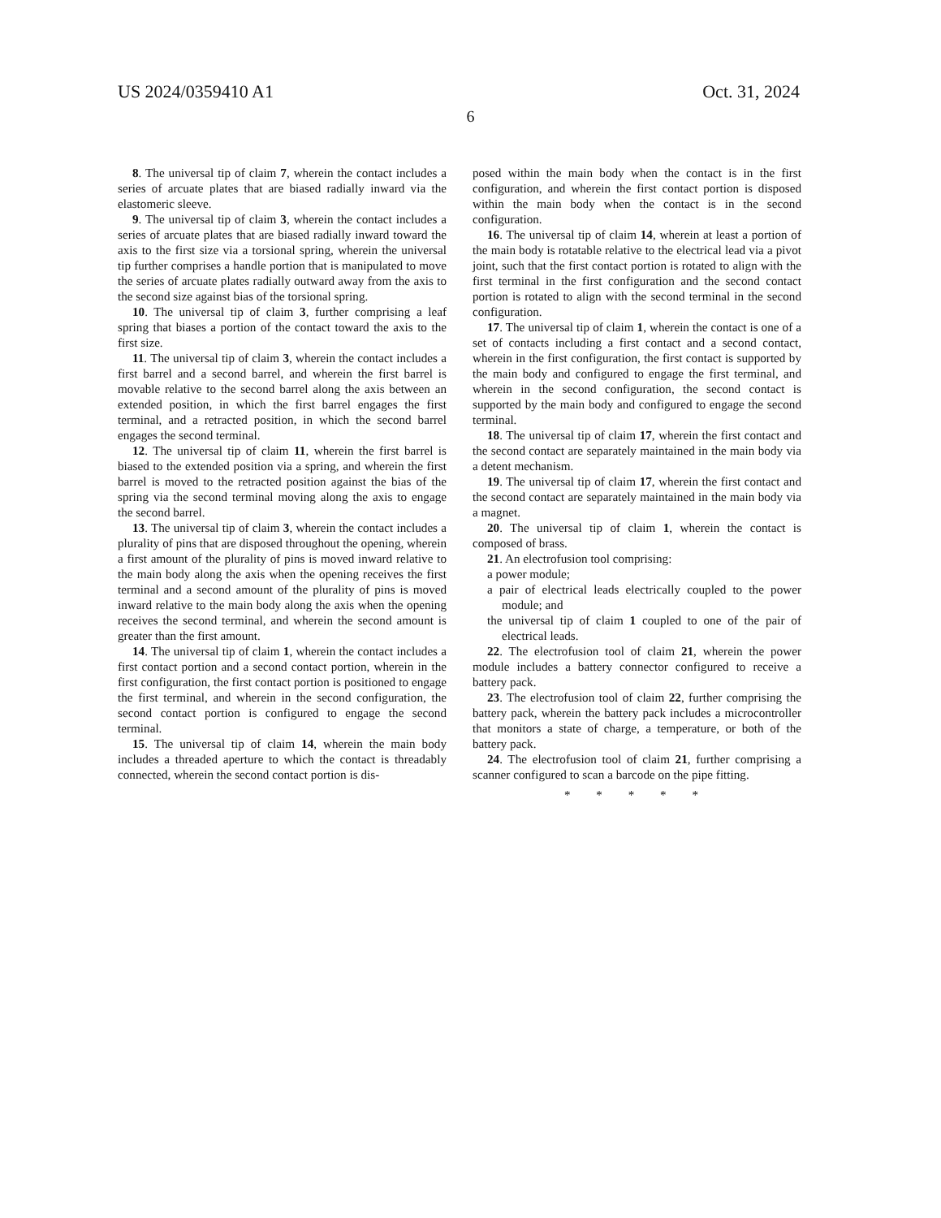US 2024/0359410 A1 Oct. 31, 2024
6
8. The universal tip of claim 7, wherein the contact includes a series of arcuate plates that are biased radially inward via the elastomeric sleeve.
9. The universal tip of claim 3, wherein the contact includes a series of arcuate plates that are biased radially inward toward the axis to the first size via a torsional spring, wherein the universal tip further comprises a handle portion that is manipulated to move the series of arcuate plates radially outward away from the axis to the second size against bias of the torsional spring.
10. The universal tip of claim 3, further comprising a leaf spring that biases a portion of the contact toward the axis to the first size.
11. The universal tip of claim 3, wherein the contact includes a first barrel and a second barrel, and wherein the first barrel is movable relative to the second barrel along the axis between an extended position, in which the first barrel engages the first terminal, and a retracted position, in which the second barrel engages the second terminal.
12. The universal tip of claim 11, wherein the first barrel is biased to the extended position via a spring, and wherein the first barrel is moved to the retracted position against the bias of the spring via the second terminal moving along the axis to engage the second barrel.
13. The universal tip of claim 3, wherein the contact includes a plurality of pins that are disposed throughout the opening, wherein a first amount of the plurality of pins is moved inward relative to the main body along the axis when the opening receives the first terminal and a second amount of the plurality of pins is moved inward relative to the main body along the axis when the opening receives the second terminal, and wherein the second amount is greater than the first amount.
14. The universal tip of claim 1, wherein the contact includes a first contact portion and a second contact portion, wherein in the first configuration, the first contact portion is positioned to engage the first terminal, and wherein in the second configuration, the second contact portion is configured to engage the second terminal.
15. The universal tip of claim 14, wherein the main body includes a threaded aperture to which the contact is threadably connected, wherein the second contact portion is dis-
posed within the main body when the contact is in the first configuration, and wherein the first contact portion is disposed within the main body when the contact is in the second configuration.
16. The universal tip of claim 14, wherein at least a portion of the main body is rotatable relative to the electrical lead via a pivot joint, such that the first contact portion is rotated to align with the first terminal in the first configuration and the second contact portion is rotated to align with the second terminal in the second configuration.
17. The universal tip of claim 1, wherein the contact is one of a set of contacts including a first contact and a second contact, wherein in the first configuration, the first contact is supported by the main body and configured to engage the first terminal, and wherein in the second configuration, the second contact is supported by the main body and configured to engage the second terminal.
18. The universal tip of claim 17, wherein the first contact and the second contact are separately maintained in the main body via a detent mechanism.
19. The universal tip of claim 17, wherein the first contact and the second contact are separately maintained in the main body via a magnet.
20. The universal tip of claim 1, wherein the contact is composed of brass.
21. An electrofusion tool comprising:
a power module;
a pair of electrical leads electrically coupled to the power module; and
the universal tip of claim 1 coupled to one of the pair of electrical leads.
22. The electrofusion tool of claim 21, wherein the power module includes a battery connector configured to receive a battery pack.
23. The electrofusion tool of claim 22, further comprising the battery pack, wherein the battery pack includes a microcontroller that monitors a state of charge, a temperature, or both of the battery pack.
24. The electrofusion tool of claim 21, further comprising a scanner configured to scan a barcode on the pipe fitting.
* * * * *